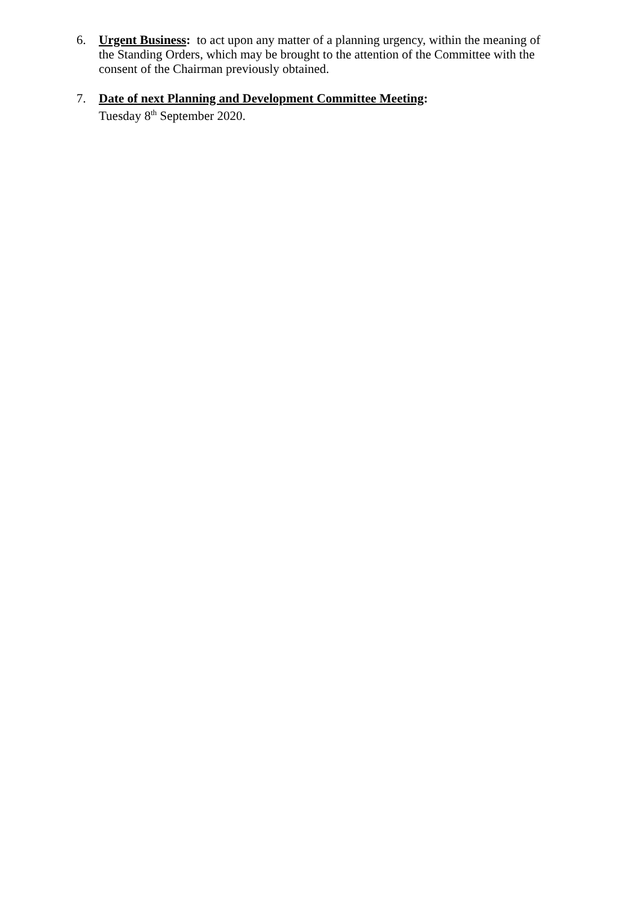6. Urgent Business: to act upon any matter of a planning urgency, within the meaning of the Standing Orders, which may be brought to the attention of the Committee with the consent of the Chairman previously obtained.
7. Date of next Planning and Development Committee Meeting:
Tuesday 8<sup>th</sup> September 2020.